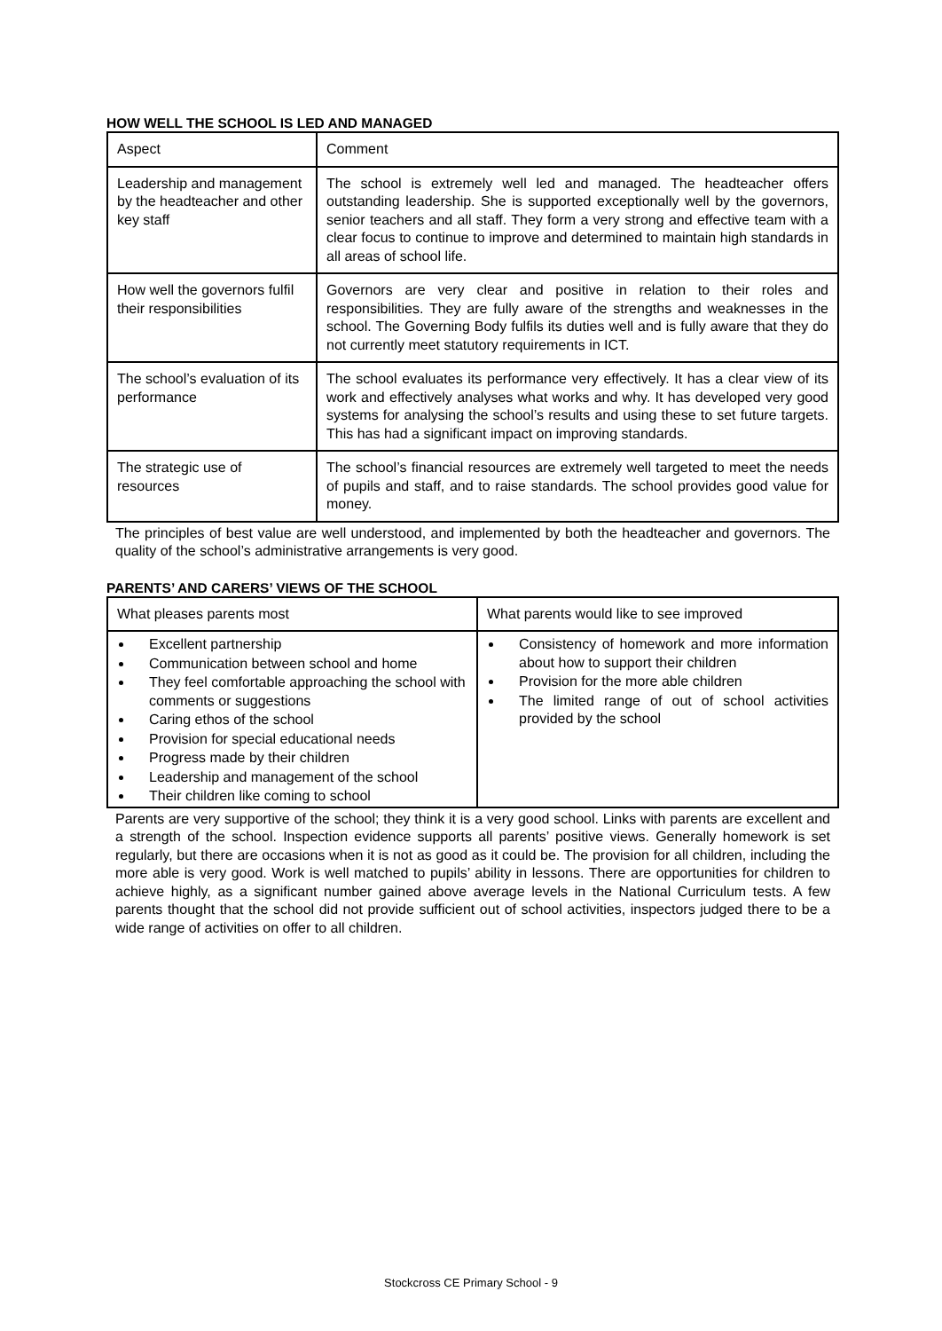HOW WELL THE SCHOOL IS LED AND MANAGED
| Aspect | Comment |
| Leadership and management by the headteacher and other key staff | The school is extremely well led and managed. The headteacher offers outstanding leadership. She is supported exceptionally well by the governors, senior teachers and all staff. They form a very strong and effective team with a clear focus to continue to improve and determined to maintain high standards in all areas of school life. |
| How well the governors fulfil their responsibilities | Governors are very clear and positive in relation to their roles and responsibilities. They are fully aware of the strengths and weaknesses in the school. The Governing Body fulfils its duties well and is fully aware that they do not currently meet statutory requirements in ICT. |
| The school’s evaluation of its performance | The school evaluates its performance very effectively. It has a clear view of its work and effectively analyses what works and why. It has developed very good systems for analysing the school’s results and using these to set future targets. This has had a significant impact on improving standards. |
| The strategic use of resources | The school’s financial resources are extremely well targeted to meet the needs of pupils and staff, and to raise standards. The school provides good value for money. |
The principles of best value are well understood, and implemented by both the headteacher and governors. The quality of the school’s administrative arrangements is very good.
PARENTS’ AND CARERS’ VIEWS OF THE SCHOOL
| What pleases parents most | What parents would like to see improved |
| Excellent partnership Communication between school and home They feel comfortable approaching the school with comments or suggestions Caring ethos of the school Provision for special educational needs Progress made by their children Leadership and management of the school Their children like coming to school | Consistency of homework and more information about how to support their children Provision for the more able children The limited range of out of school activities provided by the school |
Parents are very supportive of the school; they think it is a very good school. Links with parents are excellent and a strength of the school. Inspection evidence supports all parents’ positive views. Generally homework is set regularly, but there are occasions when it is not as good as it could be. The provision for all children, including the more able is very good. Work is well matched to pupils’ ability in lessons. There are opportunities for children to achieve highly, as a significant number gained above average levels in the National Curriculum tests. A few parents thought that the school did not provide sufficient out of school activities, inspectors judged there to be a wide range of activities on offer to all children.
Stockcross CE Primary School - 9